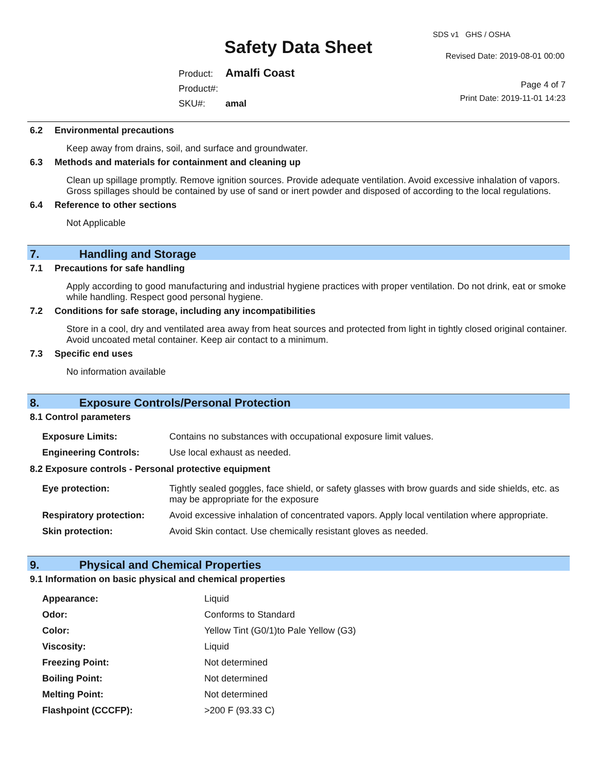SDS v1 GHS / OSHA
Safety Data Sheet Revised Date: 2019-08-01 00:00
| Product: | Amalfi Coast |
| Product#: | |
| SKU#: | amal |
Page 4 of 7
Print Date: 2019-11-01 14:23
6.2 Environmental precautions
Keep away from drains, soil, and surface and groundwater.
6.3 Methods and materials for containment and cleaning up
Clean up spillage promptly. Remove ignition sources. Provide adequate ventilation. Avoid excessive inhalation of vapors. Gross spillages should be contained by use of sand or inert powder and disposed of according to the local regulations.
6.4 Reference to other sections
Not Applicable
7. Handling and Storage
7.1 Precautions for safe handling
Apply according to good manufacturing and industrial hygiene practices with proper ventilation. Do not drink, eat or smoke while handling. Respect good personal hygiene.
7.2 Conditions for safe storage, including any incompatibilities
Store in a cool, dry and ventilated area away from heat sources and protected from light in tightly closed original container. Avoid uncoated metal container. Keep air contact to a minimum.
7.3 Specific end uses
No information available
8. Exposure Controls/Personal Protection
8.1 Control parameters
| Exposure Limits: | Contains no substances with occupational exposure limit values. |
| Engineering Controls: | Use local exhaust as needed. |
8.2 Exposure controls - Personal protective equipment
| Eye protection: | Tightly sealed goggles, face shield, or safety glasses with brow guards and side shields, etc. as may be appropriate for the exposure |
| Respiratory protection: | Avoid excessive inhalation of concentrated vapors. Apply local ventilation where appropriate. |
| Skin protection: | Avoid Skin contact. Use chemically resistant gloves as needed. |
9. Physical and Chemical Properties
9.1 Information on basic physical and chemical properties
| Appearance: | Liquid |
| Odor: | Conforms to Standard |
| Color: | Yellow Tint (G0/1)to Pale Yellow (G3) |
| Viscosity: | Liquid |
| Freezing Point: | Not determined |
| Boiling Point: | Not determined |
| Melting Point: | Not determined |
| Flashpoint (CCCFP): | >200 F (93.33 C) |